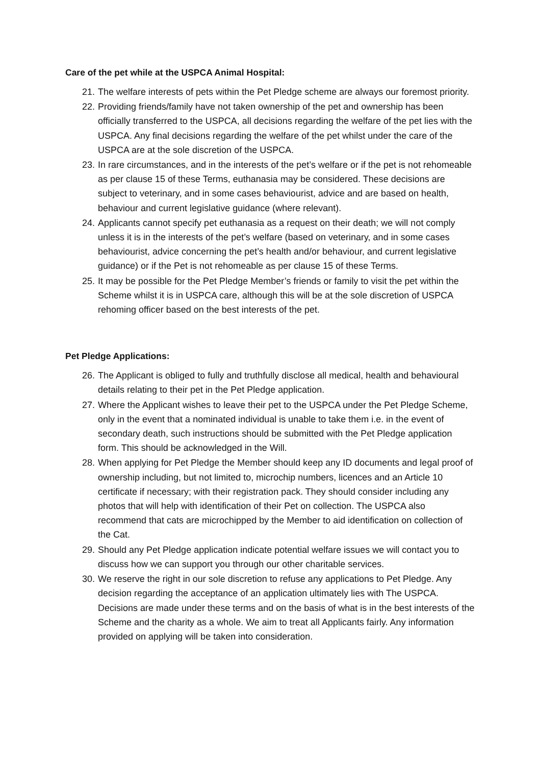Care of the pet while at the USPCA Animal Hospital:
21. The welfare interests of pets within the Pet Pledge scheme are always our foremost priority.
22. Providing friends/family have not taken ownership of the pet and ownership has been officially transferred to the USPCA, all decisions regarding the welfare of the pet lies with the USPCA. Any final decisions regarding the welfare of the pet whilst under the care of the USPCA are at the sole discretion of the USPCA.
23. In rare circumstances, and in the interests of the pet’s welfare or if the pet is not rehomeable as per clause 15 of these Terms, euthanasia may be considered. These decisions are subject to veterinary, and in some cases behaviourist, advice and are based on health, behaviour and current legislative guidance (where relevant).
24. Applicants cannot specify pet euthanasia as a request on their death; we will not comply unless it is in the interests of the pet’s welfare (based on veterinary, and in some cases behaviourist, advice concerning the pet’s health and/or behaviour, and current legislative guidance) or if the Pet is not rehomeable as per clause 15 of these Terms.
25. It may be possible for the Pet Pledge Member’s friends or family to visit the pet within the Scheme whilst it is in USPCA care, although this will be at the sole discretion of USPCA rehoming officer based on the best interests of the pet.
Pet Pledge Applications:
26. The Applicant is obliged to fully and truthfully disclose all medical, health and behavioural details relating to their pet in the Pet Pledge application.
27. Where the Applicant wishes to leave their pet to the USPCA under the Pet Pledge Scheme, only in the event that a nominated individual is unable to take them i.e. in the event of secondary death, such instructions should be submitted with the Pet Pledge application form. This should be acknowledged in the Will.
28. When applying for Pet Pledge the Member should keep any ID documents and legal proof of ownership including, but not limited to, microchip numbers, licences and an Article 10 certificate if necessary; with their registration pack. They should consider including any photos that will help with identification of their Pet on collection. The USPCA also recommend that cats are microchipped by the Member to aid identification on collection of the Cat.
29. Should any Pet Pledge application indicate potential welfare issues we will contact you to discuss how we can support you through our other charitable services.
30. We reserve the right in our sole discretion to refuse any applications to Pet Pledge. Any decision regarding the acceptance of an application ultimately lies with The USPCA. Decisions are made under these terms and on the basis of what is in the best interests of the Scheme and the charity as a whole. We aim to treat all Applicants fairly. Any information provided on applying will be taken into consideration.